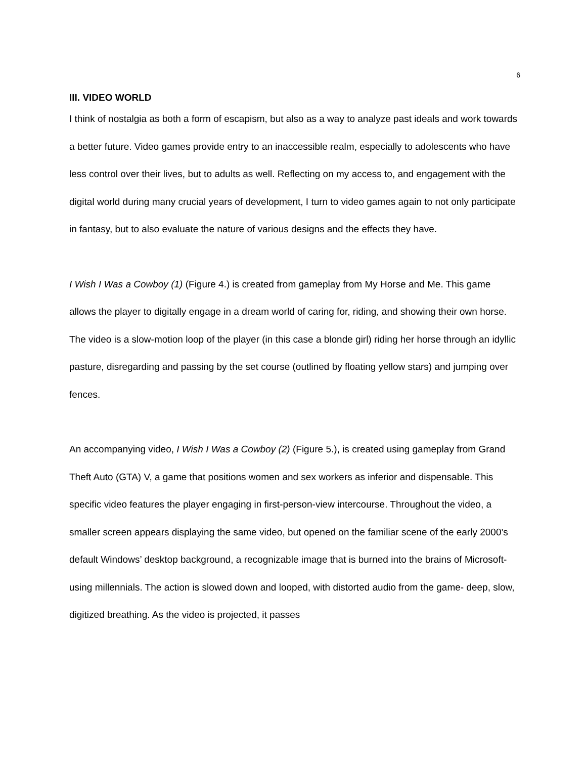6
III. VIDEO WORLD
I think of nostalgia as both a form of escapism, but also as a way to analyze past ideals and work towards a better future. Video games provide entry to an inaccessible realm, especially to adolescents who have less control over their lives, but to adults as well. Reflecting on my access to, and engagement with the digital world during many crucial years of development, I turn to video games again to not only participate in fantasy, but to also evaluate the nature of various designs and the effects they have.
I Wish I Was a Cowboy (1) (Figure 4.) is created from gameplay from My Horse and Me. This game allows the player to digitally engage in a dream world of caring for, riding, and showing their own horse. The video is a slow-motion loop of the player (in this case a blonde girl) riding her horse through an idyllic pasture, disregarding and passing by the set course (outlined by floating yellow stars) and jumping over fences.
An accompanying video, I Wish I Was a Cowboy (2) (Figure 5.), is created using gameplay from Grand Theft Auto (GTA) V, a game that positions women and sex workers as inferior and dispensable. This specific video features the player engaging in first-person-view intercourse. Throughout the video, a smaller screen appears displaying the same video, but opened on the familiar scene of the early 2000’s default Windows’ desktop background, a recognizable image that is burned into the brains of Microsoft-using millennials. The action is slowed down and looped, with distorted audio from the game- deep, slow, digitized breathing. As the video is projected, it passes